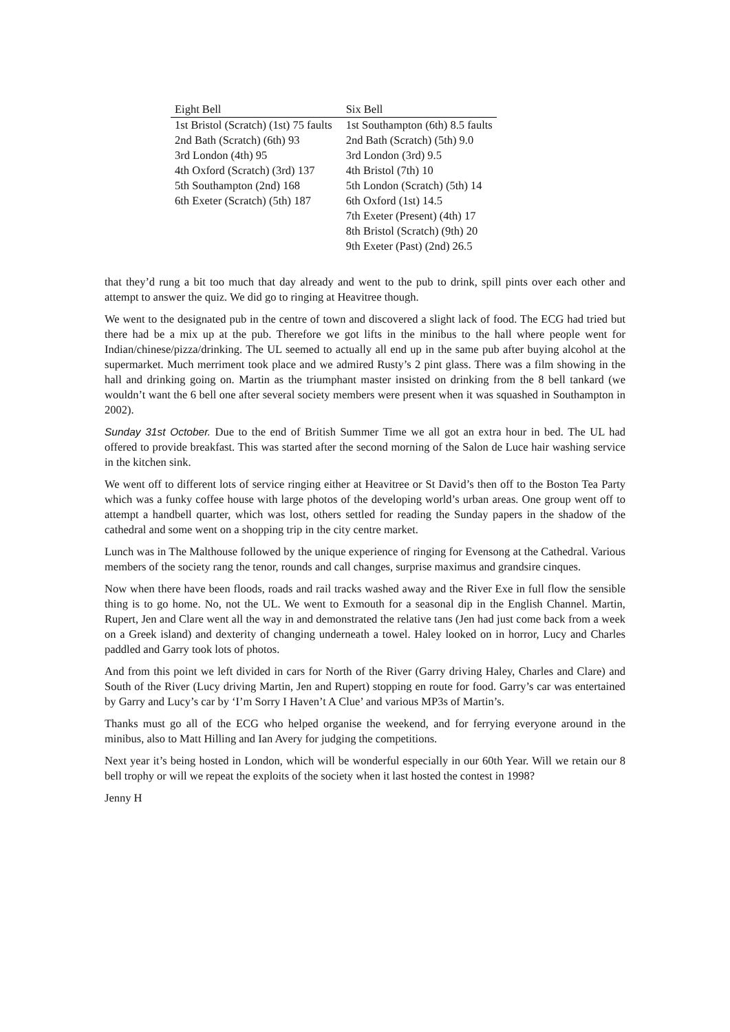| Eight Bell | Six Bell |
| --- | --- |
| 1st Bristol (Scratch) (1st) 75 faults | 1st Southampton (6th) 8.5 faults |
| 2nd Bath (Scratch) (6th) 93 | 2nd Bath (Scratch) (5th) 9.0 |
| 3rd London (4th) 95 | 3rd London (3rd) 9.5 |
| 4th Oxford (Scratch) (3rd) 137 | 4th Bristol (7th) 10 |
| 5th Southampton (2nd) 168 | 5th London (Scratch) (5th) 14 |
| 6th Exeter (Scratch) (5th) 187 | 6th Oxford (1st) 14.5 |
| | 7th Exeter (Present) (4th) 17 |
| | 8th Bristol (Scratch) (9th) 20 |
| | 9th Exeter (Past) (2nd) 26.5 |
that they’d rung a bit too much that day already and went to the pub to drink, spill pints over each other and attempt to answer the quiz. We did go to ringing at Heavitree though.
We went to the designated pub in the centre of town and discovered a slight lack of food. The ECG had tried but there had be a mix up at the pub. Therefore we got lifts in the minibus to the hall where people went for Indian/chinese/pizza/drinking. The UL seemed to actually all end up in the same pub after buying alcohol at the supermarket. Much merriment took place and we admired Rusty’s 2 pint glass. There was a film showing in the hall and drinking going on. Martin as the triumphant master insisted on drinking from the 8 bell tankard (we wouldn’t want the 6 bell one after several society members were present when it was squashed in Southampton in 2002).
Sunday 31st October. Due to the end of British Summer Time we all got an extra hour in bed. The UL had offered to provide breakfast. This was started after the second morning of the Salon de Luce hair washing service in the kitchen sink.
We went off to different lots of service ringing either at Heavitree or St David’s then off to the Boston Tea Party which was a funky coffee house with large photos of the developing world’s urban areas. One group went off to attempt a handbell quarter, which was lost, others settled for reading the Sunday papers in the shadow of the cathedral and some went on a shopping trip in the city centre market.
Lunch was in The Malthouse followed by the unique experience of ringing for Evensong at the Cathedral. Various members of the society rang the tenor, rounds and call changes, surprise maximus and grandsire cinques.
Now when there have been floods, roads and rail tracks washed away and the River Exe in full flow the sensible thing is to go home. No, not the UL. We went to Exmouth for a seasonal dip in the English Channel. Martin, Rupert, Jen and Clare went all the way in and demonstrated the relative tans (Jen had just come back from a week on a Greek island) and dexterity of changing underneath a towel. Haley looked on in horror, Lucy and Charles paddled and Garry took lots of photos.
And from this point we left divided in cars for North of the River (Garry driving Haley, Charles and Clare) and South of the River (Lucy driving Martin, Jen and Rupert) stopping en route for food. Garry’s car was entertained by Garry and Lucy’s car by ‘I’m Sorry I Haven’t A Clue’ and various MP3s of Martin’s.
Thanks must go all of the ECG who helped organise the weekend, and for ferrying everyone around in the minibus, also to Matt Hilling and Ian Avery for judging the competitions.
Next year it’s being hosted in London, which will be wonderful especially in our 60th Year. Will we retain our 8 bell trophy or will we repeat the exploits of the society when it last hosted the contest in 1998?
Jenny H